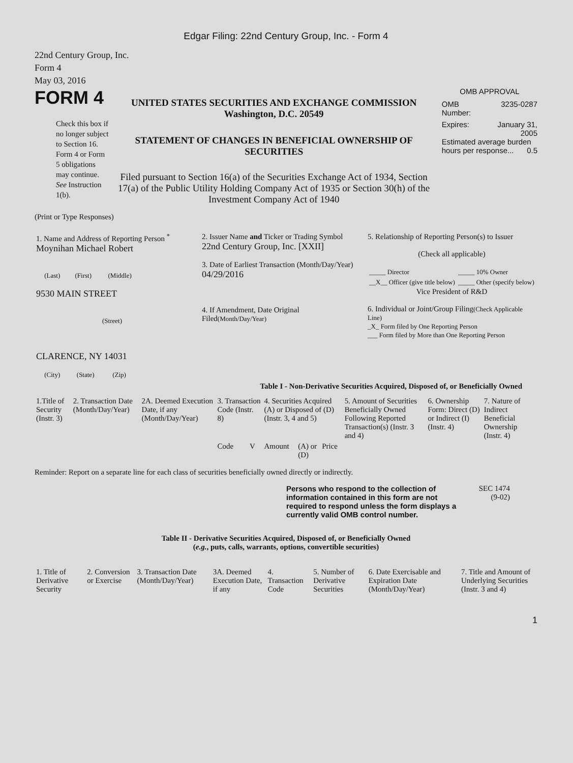Edgar Filing: 22nd Century Group, Inc. - Form 4
22nd Century Group, Inc.
Form 4
May 03, 2016
FORM 4
Check this box if no longer subject to Section 16. Form 4 or Form 5 obligations may continue. See Instruction 1(b).
UNITED STATES SECURITIES AND EXCHANGE COMMISSION
Washington, D.C. 20549
STATEMENT OF CHANGES IN BENEFICIAL OWNERSHIP OF SECURITIES
Filed pursuant to Section 16(a) of the Securities Exchange Act of 1934, Section 17(a) of the Public Utility Holding Company Act of 1935 or Section 30(h) of the Investment Company Act of 1940
OMB APPROVAL
OMB
Number: 3235-0287
Expires: January 31,
2005
Estimated average burden hours per response... 0.5
(Print or Type Responses)
| 1. Name and Address of Reporting Person <sup>*</sup> Moynihan Michael Robert (Last) (First) (Middle) 9530 MAIN STREET (Street) CLARENCE, NY 14031 (City) (State) (Zip) | 2. Issuer Name and Ticker or Trading Symbol 22nd Century Group, Inc. [XXII] 3. Date of Earliest Transaction (Month/Day/Year) 04/29/2016 4. If Amendment, Date Original Filed (Month/Day/Year) | 5. Relationship of Reporting Person(s) to Issuer (Check all applicable) / _____ Director / _____ 10% Owner / / __X__ Officer (give title below) / _____ Other (specify below) / Vice President of R&D 6. Individual or Joint/Group Filing (Check Applicable Line) _X_ Form filed by One Reporting Person ___ Form filed by More than One Reporting Person |
Table I - Non-Derivative Securities Acquired, Disposed of, or Beneficially Owned
| 1.Title of Security (Instr. 3) | 2. Transaction Date (Month/Day/Year) | 2A. Deemed Execution Date, if any (Month/Day/Year) | 3. Transaction Code (Instr. 8) | | 4. Securities Acquired (A) or Disposed of (D) (Instr. 3, 4 and 5) | | | 5. Amount of Securities Beneficially Owned Following Reported Transaction(s) (Instr. 3 and 4) | 6. Ownership Form: Direct (D) or Indirect (I) (Instr. 4) | 7. Nature of Indirect Beneficial Ownership (Instr. 4) |
| | | | Code | V | Amount | (A) or (D) | Price | | | |
Reminder: Report on a separate line for each class of securities beneficially owned directly or indirectly.
Persons who respond to the collection of information contained in this form are not required to respond unless the form displays a currently valid OMB control number.
SEC 1474
(9-02)
Table II - Derivative Securities Acquired, Disposed of, or Beneficially Owned
(e.g., puts, calls, warrants, options, convertible securities)
| 1. Title of Derivative Security | 2. Conversion or Exercise | 3. Transaction Date (Month/Day/Year) | 3A. Deemed Execution Date, if any | 4. Transaction Code | 5. Number of Derivative Securities | 6. Date Exercisable and Expiration Date (Month/Day/Year) | 7. Title and Amount of Underlying Securities (Instr. 3 and 4) |
1